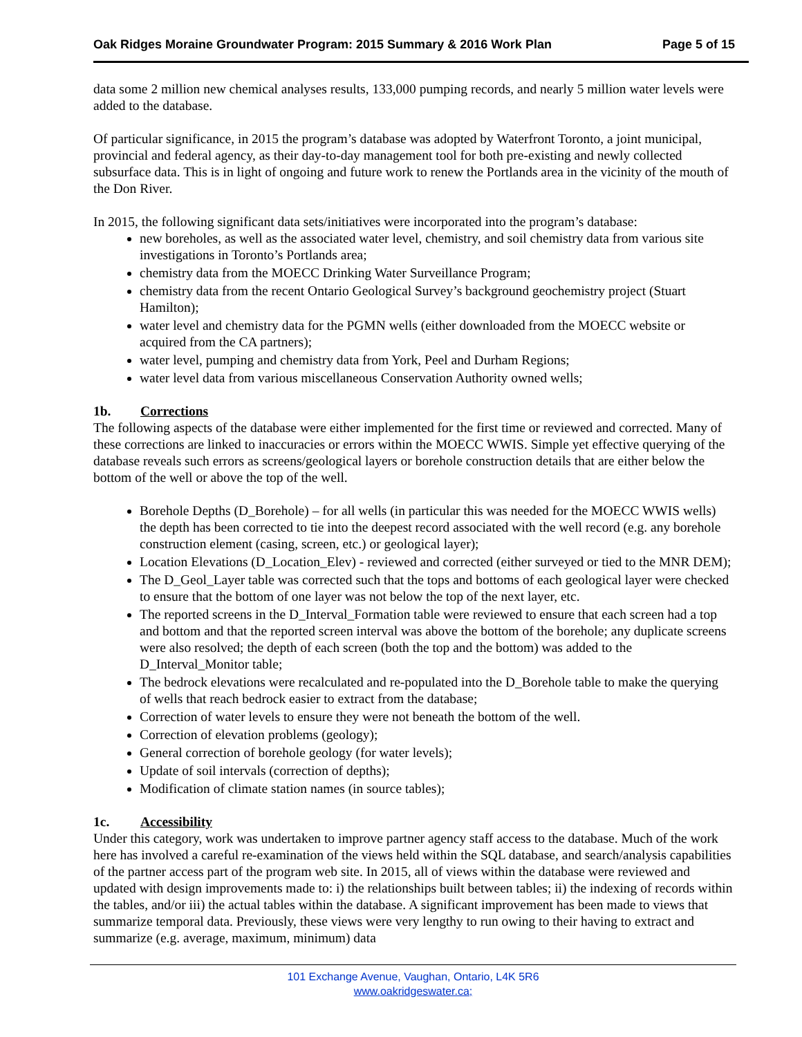Oak Ridges Moraine Groundwater Program: 2015 Summary & 2016 Work Plan Page 5 of 15
data some 2 million new chemical analyses results, 133,000 pumping records, and nearly 5 million water levels were added to the database.
Of particular significance, in 2015 the program’s database was adopted by Waterfront Toronto, a joint municipal, provincial and federal agency, as their day-to-day management tool for both pre-existing and newly collected subsurface data. This is in light of ongoing and future work to renew the Portlands area in the vicinity of the mouth of the Don River.
In 2015, the following significant data sets/initiatives were incorporated into the program’s database:
new boreholes, as well as the associated water level, chemistry, and soil chemistry data from various site investigations in Toronto’s Portlands area;
chemistry data from the MOECC Drinking Water Surveillance Program;
chemistry data from the recent Ontario Geological Survey’s background geochemistry project (Stuart Hamilton);
water level and chemistry data for the PGMN wells (either downloaded from the MOECC website or acquired from the CA partners);
water level, pumping and chemistry data from York, Peel and Durham Regions;
water level data from various miscellaneous Conservation Authority owned wells;
1b. Corrections
The following aspects of the database were either implemented for the first time or reviewed and corrected. Many of these corrections are linked to inaccuracies or errors within the MOECC WWIS. Simple yet effective querying of the database reveals such errors as screens/geological layers or borehole construction details that are either below the bottom of the well or above the top of the well.
Borehole Depths (D_Borehole) – for all wells (in particular this was needed for the MOECC WWIS wells) the depth has been corrected to tie into the deepest record associated with the well record (e.g. any borehole construction element (casing, screen, etc.) or geological layer);
Location Elevations (D_Location_Elev) - reviewed and corrected (either surveyed or tied to the MNR DEM);
The D_Geol_Layer table was corrected such that the tops and bottoms of each geological layer were checked to ensure that the bottom of one layer was not below the top of the next layer, etc.
The reported screens in the D_Interval_Formation table were reviewed to ensure that each screen had a top and bottom and that the reported screen interval was above the bottom of the borehole; any duplicate screens were also resolved; the depth of each screen (both the top and the bottom) was added to the D_Interval_Monitor table;
The bedrock elevations were recalculated and re-populated into the D_Borehole table to make the querying of wells that reach bedrock easier to extract from the database;
Correction of water levels to ensure they were not beneath the bottom of the well.
Correction of elevation problems (geology);
General correction of borehole geology (for water levels);
Update of soil intervals (correction of depths);
Modification of climate station names (in source tables);
1c. Accessibility
Under this category, work was undertaken to improve partner agency staff access to the database. Much of the work here has involved a careful re-examination of the views held within the SQL database, and search/analysis capabilities of the partner access part of the program web site. In 2015, all of views within the database were reviewed and updated with design improvements made to: i) the relationships built between tables; ii) the indexing of records within the tables, and/or iii) the actual tables within the database. A significant improvement has been made to views that summarize temporal data. Previously, these views were very lengthy to run owing to their having to extract and summarize (e.g. average, maximum, minimum) data
101 Exchange Avenue, Vaughan, Ontario, L4K 5R6
www.oakridgeswater.ca;